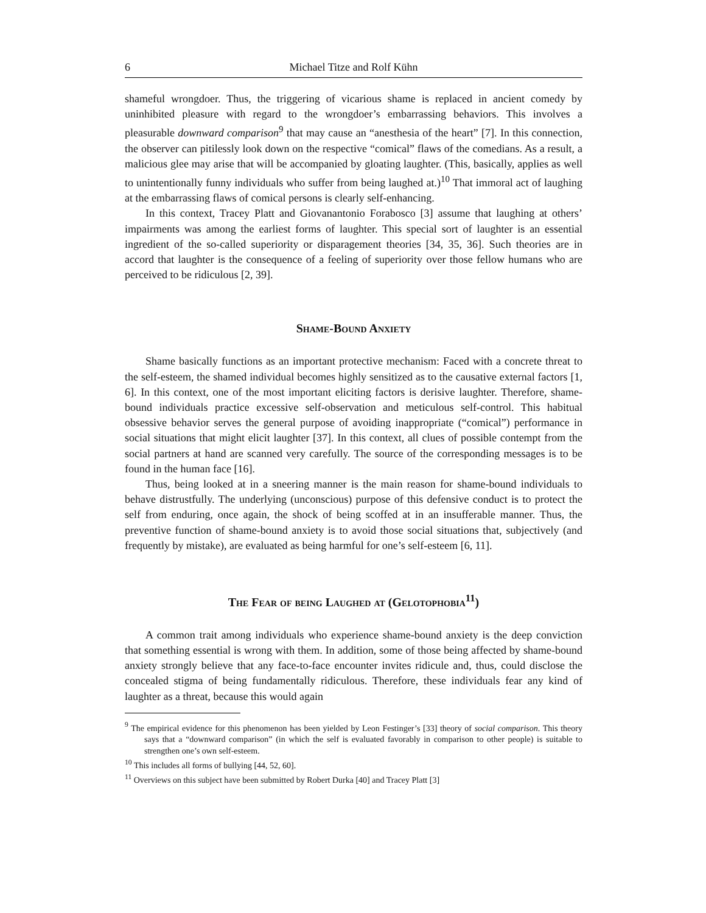6 Michael Titze and Rolf Kühn
shameful wrongdoer. Thus, the triggering of vicarious shame is replaced in ancient comedy by uninhibited pleasure with regard to the wrongdoer’s embarrassing behaviors. This involves a pleasurable downward comparison<sup>9</sup> that may cause an “anesthesia of the heart” [7]. In this connection, the observer can pitilessly look down on the respective “comical” flaws of the comedians. As a result, a malicious glee may arise that will be accompanied by gloating laughter. (This, basically, applies as well to unintentionally funny individuals who suffer from being laughed at.)<sup>10</sup> That immoral act of laughing at the embarrassing flaws of comical persons is clearly self-enhancing.
In this context, Tracey Platt and Giovanantonio Forabosco [3] assume that laughing at others’ impairments was among the earliest forms of laughter. This special sort of laughter is an essential ingredient of the so-called superiority or disparagement theories [34, 35, 36]. Such theories are in accord that laughter is the consequence of a feeling of superiority over those fellow humans who are perceived to be ridiculous [2, 39].
Shame-Bound Anxiety
Shame basically functions as an important protective mechanism: Faced with a concrete threat to the self-esteem, the shamed individual becomes highly sensitized as to the causative external factors [1, 6]. In this context, one of the most important eliciting factors is derisive laughter. Therefore, shame-bound individuals practice excessive self-observation and meticulous self-control. This habitual obsessive behavior serves the general purpose of avoiding inappropriate (“comical”) performance in social situations that might elicit laughter [37]. In this context, all clues of possible contempt from the social partners at hand are scanned very carefully. The source of the corresponding messages is to be found in the human face [16].
Thus, being looked at in a sneering manner is the main reason for shame-bound individuals to behave distrustfully. The underlying (unconscious) purpose of this defensive conduct is to protect the self from enduring, once again, the shock of being scoffed at in an insufferable manner. Thus, the preventive function of shame-bound anxiety is to avoid those social situations that, subjectively (and frequently by mistake), are evaluated as being harmful for one’s self-esteem [6, 11].
The Fear of being Laughed at (Gelotophobia<sup>11</sup>)
A common trait among individuals who experience shame-bound anxiety is the deep conviction that something essential is wrong with them. In addition, some of those being affected by shame-bound anxiety strongly believe that any face-to-face encounter invites ridicule and, thus, could disclose the concealed stigma of being fundamentally ridiculous. Therefore, these individuals fear any kind of laughter as a threat, because this would again
<sup>9</sup> The empirical evidence for this phenomenon has been yielded by Leon Festinger’s [33] theory of social comparison. This theory says that a “downward comparison” (in which the self is evaluated favorably in comparison to other people) is suitable to strengthen one’s own self-esteem.
<sup>10</sup> This includes all forms of bullying [44, 52, 60].
<sup>11</sup> Overviews on this subject have been submitted by Robert Durka [40] and Tracey Platt [3]